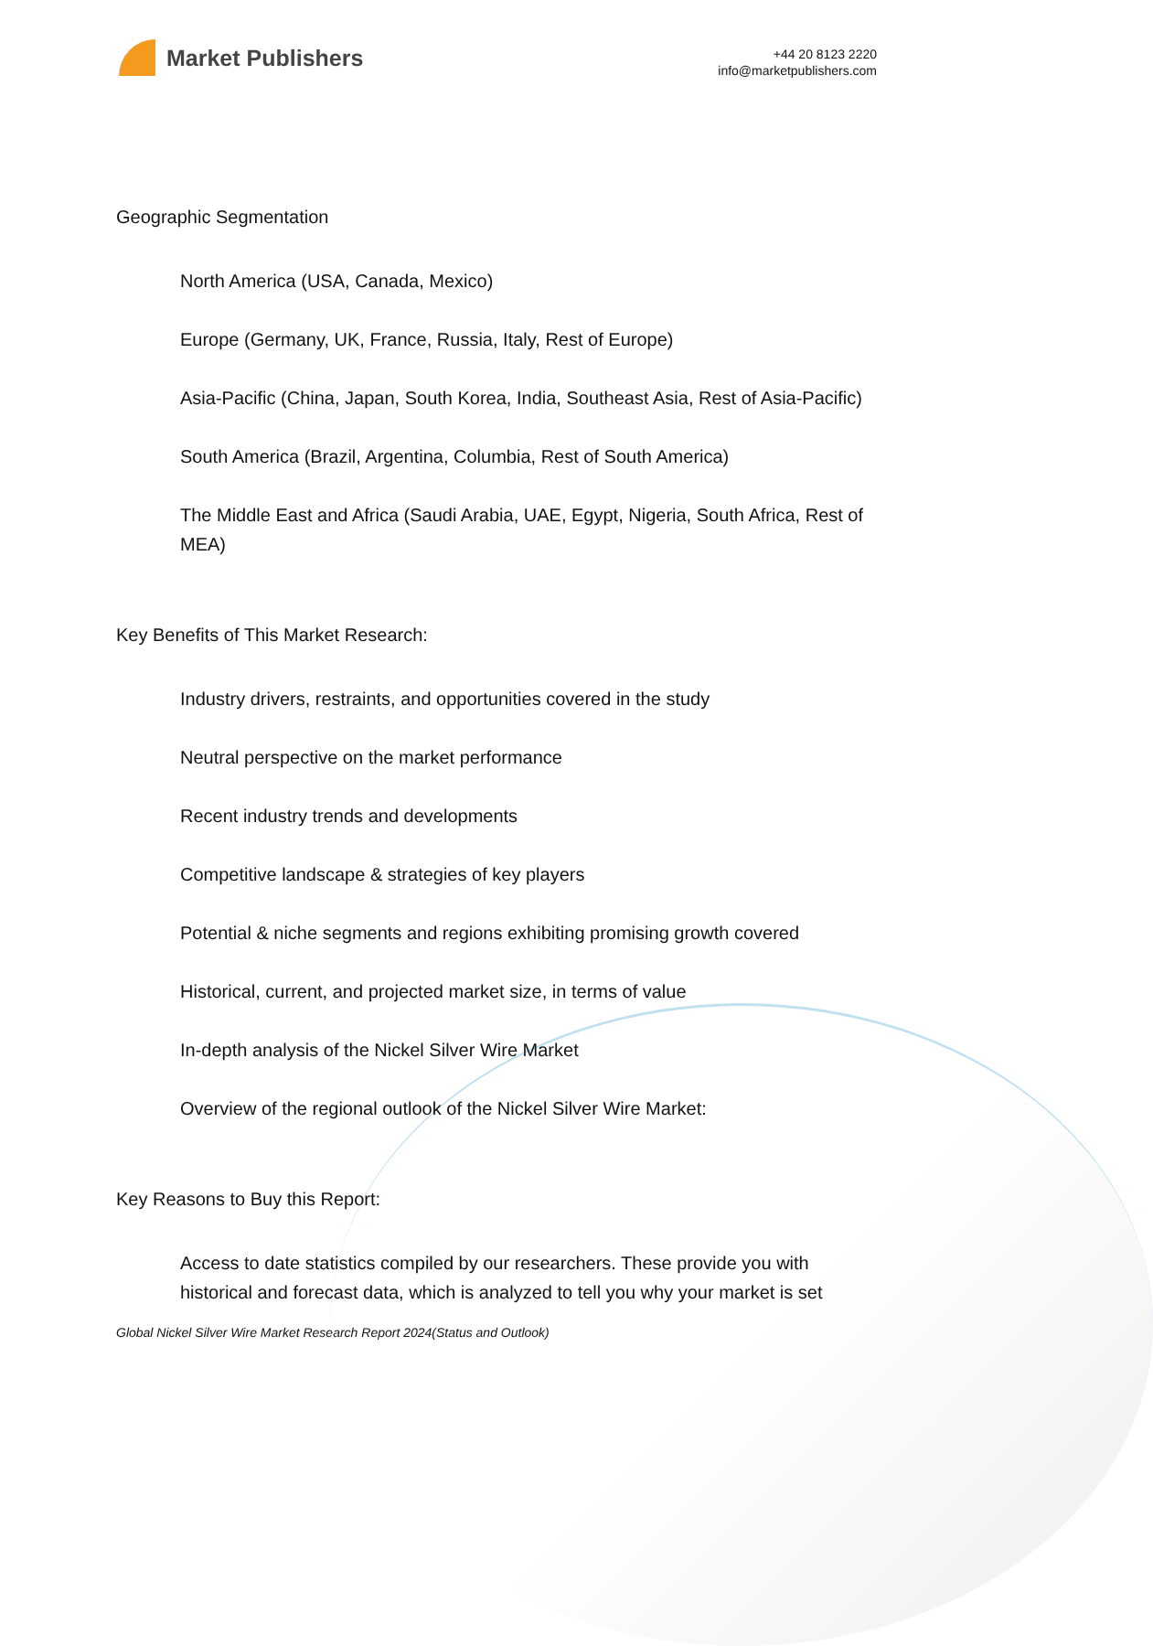Market Publishers
+44 20 8123 2220
info@marketpublishers.com
Geographic Segmentation
North America (USA, Canada, Mexico)
Europe (Germany, UK, France, Russia, Italy, Rest of Europe)
Asia-Pacific (China, Japan, South Korea, India, Southeast Asia, Rest of Asia-Pacific)
South America (Brazil, Argentina, Columbia, Rest of South America)
The Middle East and Africa (Saudi Arabia, UAE, Egypt, Nigeria, South Africa, Rest of MEA)
Key Benefits of This Market Research:
Industry drivers, restraints, and opportunities covered in the study
Neutral perspective on the market performance
Recent industry trends and developments
Competitive landscape & strategies of key players
Potential & niche segments and regions exhibiting promising growth covered
Historical, current, and projected market size, in terms of value
In-depth analysis of the Nickel Silver Wire Market
Overview of the regional outlook of the Nickel Silver Wire Market:
Key Reasons to Buy this Report:
Access to date statistics compiled by our researchers. These provide you with historical and forecast data, which is analyzed to tell you why your market is set
Global Nickel Silver Wire Market Research Report 2024(Status and Outlook)